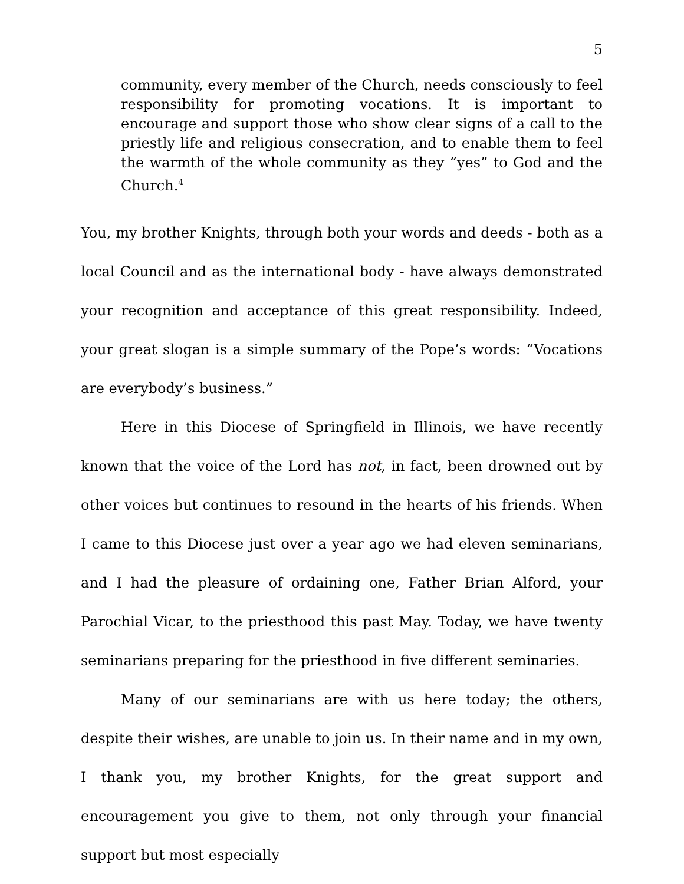5
community, every member of the Church, needs consciously to feel responsibility for promoting vocations. It is important to encourage and support those who show clear signs of a call to the priestly life and religious consecration, and to enable them to feel the warmth of the whole community as they “yes” to God and the Church.<sup>4</sup>
You, my brother Knights, through both your words and deeds - both as a local Council and as the international body - have always demonstrated your recognition and acceptance of this great responsibility. Indeed, your great slogan is a simple summary of the Pope’s words: “Vocations are everybody’s business.”
Here in this Diocese of Springfield in Illinois, we have recently known that the voice of the Lord has not, in fact, been drowned out by other voices but continues to resound in the hearts of his friends. When I came to this Diocese just over a year ago we had eleven seminarians, and I had the pleasure of ordaining one, Father Brian Alford, your Parochial Vicar, to the priesthood this past May. Today, we have twenty seminarians preparing for the priesthood in five different seminaries.
Many of our seminarians are with us here today; the others, despite their wishes, are unable to join us. In their name and in my own, I thank you, my brother Knights, for the great support and encouragement you give to them, not only through your financial support but most especially